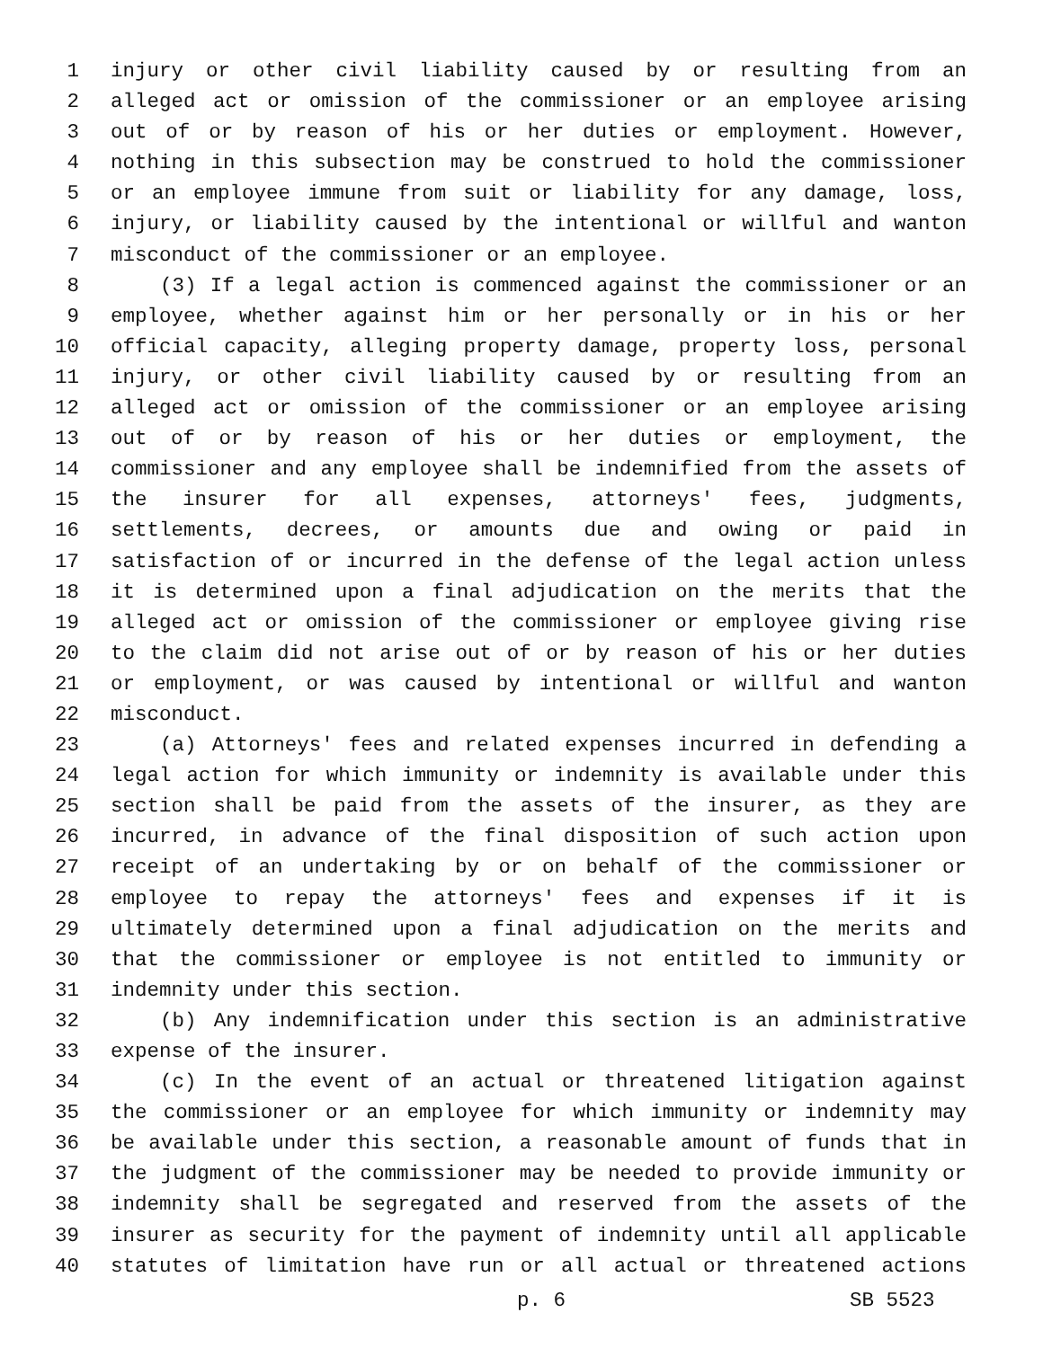1 injury or other civil liability caused by or resulting from an
2 alleged act or omission of the commissioner or an employee arising
3 out of or by reason of his or her duties or employment. However,
4 nothing in this subsection may be construed to hold the commissioner
5 or an employee immune from suit or liability for any damage, loss,
6 injury, or liability caused by the intentional or willful and wanton
7 misconduct of the commissioner or an employee.
8 (3) If a legal action is commenced against the commissioner or an
9 employee, whether against him or her personally or in his or her
10 official capacity, alleging property damage, property loss, personal
11 injury, or other civil liability caused by or resulting from an
12 alleged act or omission of the commissioner or an employee arising
13 out of or by reason of his or her duties or employment, the
14 commissioner and any employee shall be indemnified from the assets of
15 the insurer for all expenses, attorneys' fees, judgments,
16 settlements, decrees, or amounts due and owing or paid in
17 satisfaction of or incurred in the defense of the legal action unless
18 it is determined upon a final adjudication on the merits that the
19 alleged act or omission of the commissioner or employee giving rise
20 to the claim did not arise out of or by reason of his or her duties
21 or employment, or was caused by intentional or willful and wanton
22 misconduct.
23 (a) Attorneys' fees and related expenses incurred in defending a
24 legal action for which immunity or indemnity is available under this
25 section shall be paid from the assets of the insurer, as they are
26 incurred, in advance of the final disposition of such action upon
27 receipt of an undertaking by or on behalf of the commissioner or
28 employee to repay the attorneys' fees and expenses if it is
29 ultimately determined upon a final adjudication on the merits and
30 that the commissioner or employee is not entitled to immunity or
31 indemnity under this section.
32 (b) Any indemnification under this section is an administrative
33 expense of the insurer.
34 (c) In the event of an actual or threatened litigation against
35 the commissioner or an employee for which immunity or indemnity may
36 be available under this section, a reasonable amount of funds that in
37 the judgment of the commissioner may be needed to provide immunity or
38 indemnity shall be segregated and reserved from the assets of the
39 insurer as security for the payment of indemnity until all applicable
40 statutes of limitation have run or all actual or threatened actions
p. 6 SB 5523